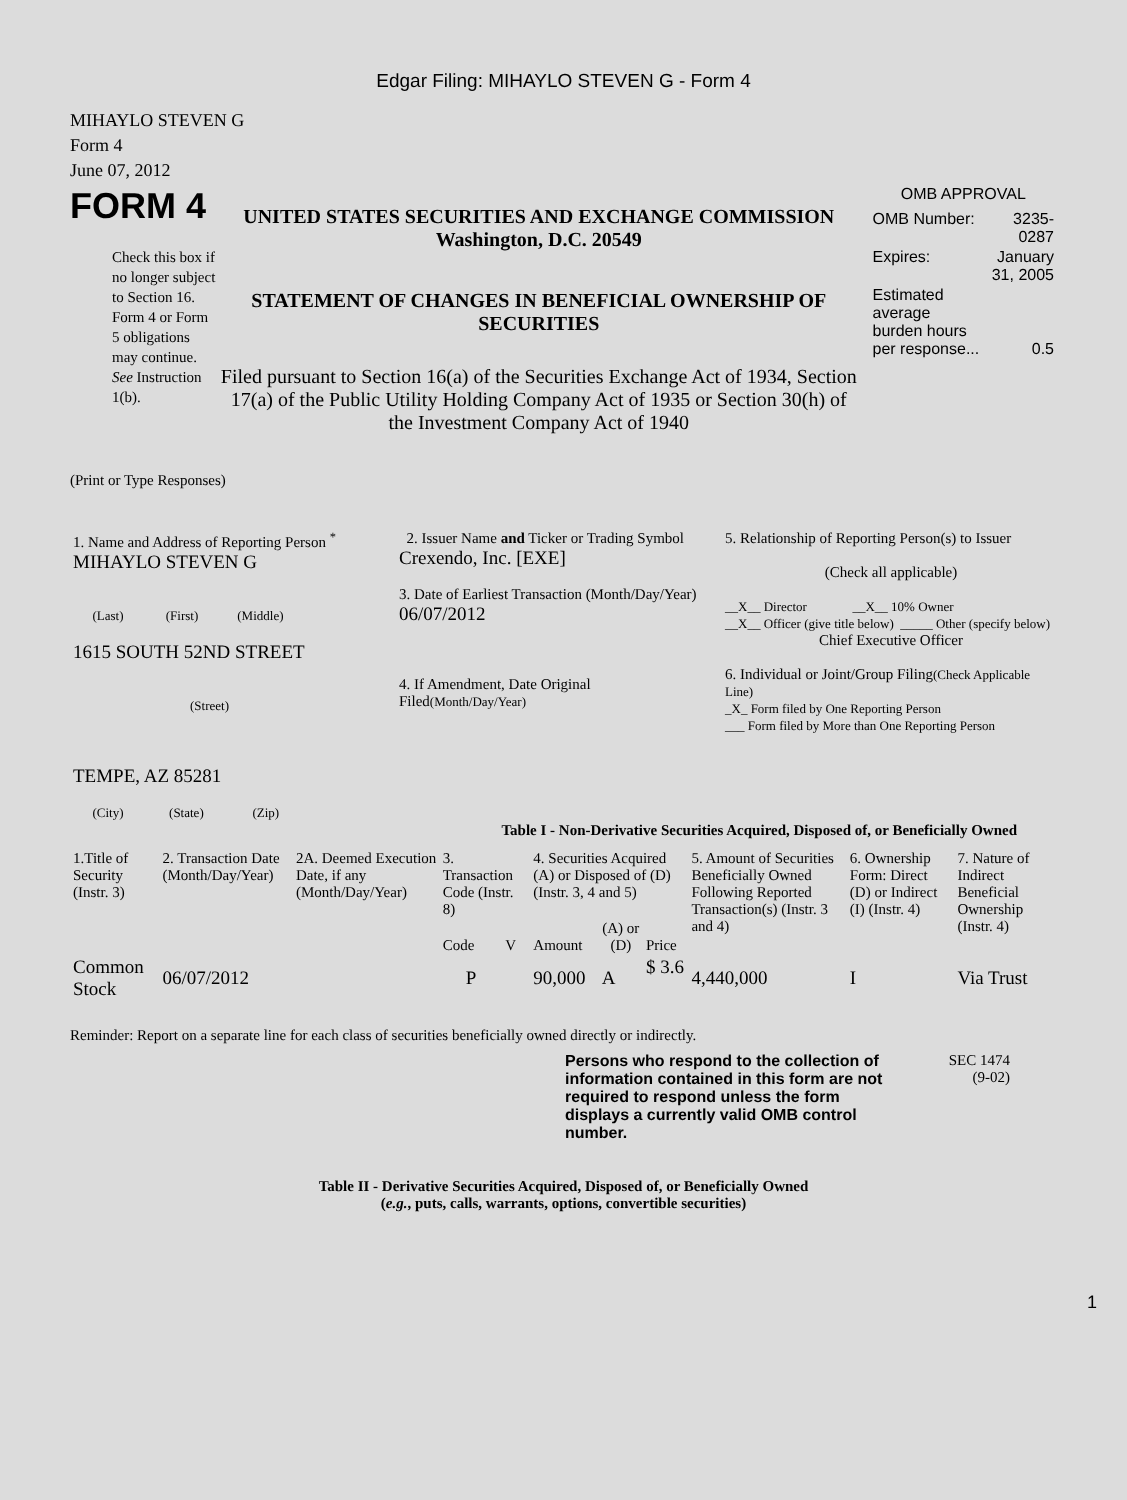Edgar Filing: MIHAYLO STEVEN G - Form 4
MIHAYLO STEVEN G
Form 4
June 07, 2012
FORM 4
Check this box if no longer subject to Section 16. Form 4 or Form 5 obligations may continue. See Instruction 1(b).
UNITED STATES SECURITIES AND EXCHANGE COMMISSION
Washington, D.C. 20549
STATEMENT OF CHANGES IN BENEFICIAL OWNERSHIP OF SECURITIES
Filed pursuant to Section 16(a) of the Securities Exchange Act of 1934, Section 17(a) of the Public Utility Holding Company Act of 1935 or Section 30(h) of the Investment Company Act of 1940
OMB APPROVAL
| OMB Number: | 3235-0287 |
| Expires: | January 31, 2005 |
| Estimated average burden hours per response... | 0.5 |
(Print or Type Responses)
| 1. Name and Address of Reporting Person <sup>*</sup> MIHAYLO STEVEN G (Last) (First) (Middle) 1615 SOUTH 52ND STREET (Street) TEMPE, AZ 85281 (City) (State) (Zip) | 2. Issuer Name and Ticker or Trading Symbol Crexendo, Inc. [EXE] 3. Date of Earliest Transaction (Month/Day/Year) 06/07/2012 4. If Amendment, Date Original Filed (Month/Day/Year) | 5. Relationship of Reporting Person(s) to Issuer (Check all applicable) __X__ Director __X__ 10% Owner __X__ Officer (give title below) _____ Other (specify below) Chief Executive Officer 6. Individual or Joint/Group Filing (Check Applicable Line) _X_ Form filed by One Reporting Person ___ Form filed by More than One Reporting Person |
Table I - Non-Derivative Securities Acquired, Disposed of, or Beneficially Owned
| 1.Title of Security (Instr. 3) | 2. Transaction Date (Month/Day/Year) | 2A. Deemed Execution Date, if any (Month/Day/Year) | 3. Transaction Code (Instr. 8) | | 4. Securities Acquired (A) or Disposed of (D) (Instr. 3, 4 and 5) | | | 5. Amount of Securities Beneficially Owned Following Reported Transaction(s) (Instr. 3 and 4) | 6. Ownership Form: Direct (D) or Indirect (I) (Instr. 4) | 7. Nature of Indirect Beneficial Ownership (Instr. 4) |
| --- | --- | --- | --- | --- | --- | --- | --- | --- | --- | --- |
| | | | Code | V | Amount | (A) or (D) | Price | | | |
| Common Stock | 06/07/2012 | | P | | 90,000 | A | $ 3.6 | 4,440,000 | I | Via Trust |
Reminder: Report on a separate line for each class of securities beneficially owned directly or indirectly.
Persons who respond to the collection of information contained in this form are not required to respond unless the form displays a currently valid OMB control number.
SEC 1474
(9-02)
Table II - Derivative Securities Acquired, Disposed of, or Beneficially Owned
(e.g., puts, calls, warrants, options, convertible securities)
1